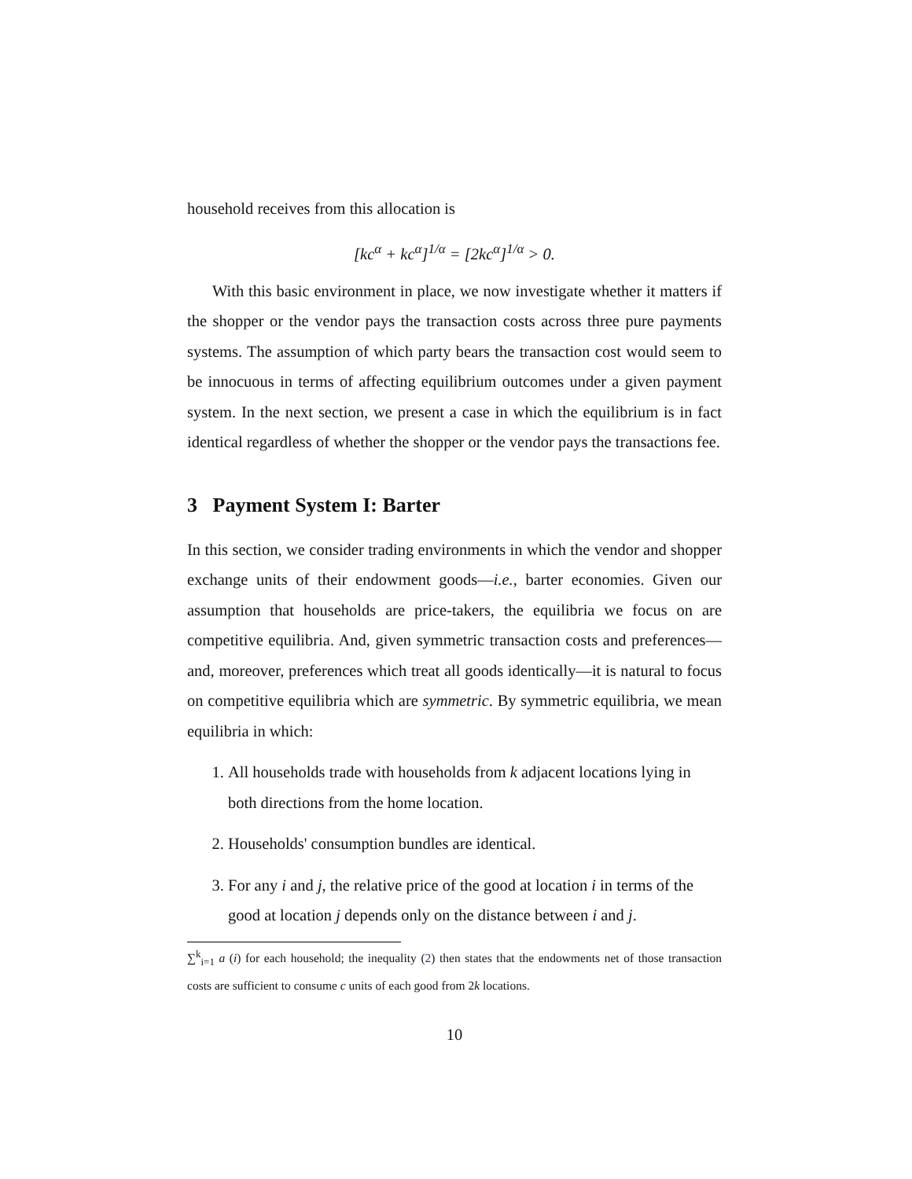household receives from this allocation is
[kc<sup>α</sup> + kc<sup>α</sup>]<sup>1/α</sup> = [2kc<sup>α</sup>]<sup>1/α</sup> > 0.
With this basic environment in place, we now investigate whether it matters if the shopper or the vendor pays the transaction costs across three pure payments systems. The assumption of which party bears the transaction cost would seem to be innocuous in terms of affecting equilibrium outcomes under a given payment system. In the next section, we present a case in which the equilibrium is in fact identical regardless of whether the shopper or the vendor pays the transactions fee.
3 Payment System I: Barter
In this section, we consider trading environments in which the vendor and shopper exchange units of their endowment goods—i.e., barter economies. Given our assumption that households are price-takers, the equilibria we focus on are competitive equilibria. And, given symmetric transaction costs and preferences—and, moreover, preferences which treat all goods identically—it is natural to focus on competitive equilibria which are symmetric. By symmetric equilibria, we mean equilibria in which:
1. All households trade with households from k adjacent locations lying in both directions from the home location.
2. Households' consumption bundles are identical.
3. For any i and j, the relative price of the good at location i in terms of the good at location j depends only on the distance between i and j.
∑<sup>k</sup><sub>i=1</sub> a (i) for each household; the inequality (2) then states that the endowments net of those transaction costs are sufficient to consume c units of each good from 2k locations.
10